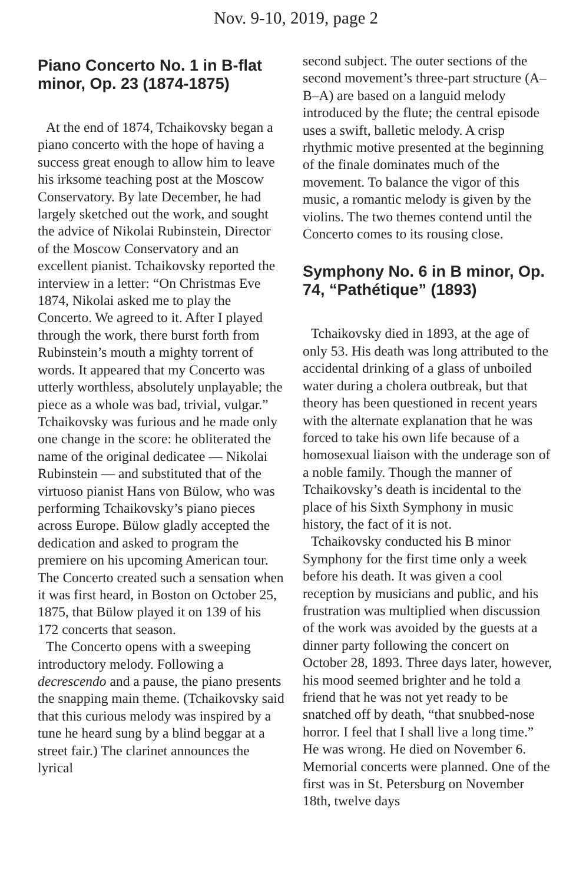Nov. 9-10, 2019, page 2
Piano Concerto No. 1 in B-flat minor, Op. 23 (1874-1875)
At the end of 1874, Tchaikovsky began a piano concerto with the hope of having a success great enough to allow him to leave his irksome teaching post at the Moscow Conservatory. By late December, he had largely sketched out the work, and sought the advice of Nikolai Rubinstein, Director of the Moscow Conservatory and an excellent pianist. Tchaikovsky reported the interview in a letter: “On Christmas Eve 1874, Nikolai asked me to play the Concerto. We agreed to it. After I played through the work, there burst forth from Rubinstein’s mouth a mighty torrent of words. It appeared that my Concerto was utterly worthless, absolutely unplayable; the piece as a whole was bad, trivial, vulgar.” Tchaikovsky was furious and he made only one change in the score: he obliterated the name of the original dedicatee — Nikolai Rubinstein — and substituted that of the virtuoso pianist Hans von Bülow, who was performing Tchaikovsky’s piano pieces across Europe. Bülow gladly accepted the dedication and asked to program the premiere on his upcoming American tour. The Concerto created such a sensation when it was first heard, in Boston on October 25, 1875, that Bülow played it on 139 of his 172 concerts that season.
The Concerto opens with a sweeping introductory melody. Following a decrescendo and a pause, the piano presents the snapping main theme. (Tchaikovsky said that this curious melody was inspired by a tune he heard sung by a blind beggar at a street fair.) The clarinet announces the lyrical
second subject. The outer sections of the second movement’s three-part structure (A–B–A) are based on a languid melody introduced by the flute; the central episode uses a swift, balletic melody. A crisp rhythmic motive presented at the beginning of the finale dominates much of the movement. To balance the vigor of this music, a romantic melody is given by the violins. The two themes contend until the Concerto comes to its rousing close.
Symphony No. 6 in B minor, Op. 74, “Pathétique” (1893)
Tchaikovsky died in 1893, at the age of only 53. His death was long attributed to the accidental drinking of a glass of unboiled water during a cholera outbreak, but that theory has been questioned in recent years with the alternate explanation that he was forced to take his own life because of a homosexual liaison with the underage son of a noble family. Though the manner of Tchaikovsky’s death is incidental to the place of his Sixth Symphony in music history, the fact of it is not.
Tchaikovsky conducted his B minor Symphony for the first time only a week before his death. It was given a cool reception by musicians and public, and his frustration was multiplied when discussion of the work was avoided by the guests at a dinner party following the concert on October 28, 1893. Three days later, however, his mood seemed brighter and he told a friend that he was not yet ready to be snatched off by death, “that snubbed-nose horror. I feel that I shall live a long time.” He was wrong. He died on November 6. Memorial concerts were planned. One of the first was in St. Petersburg on November 18th, twelve days